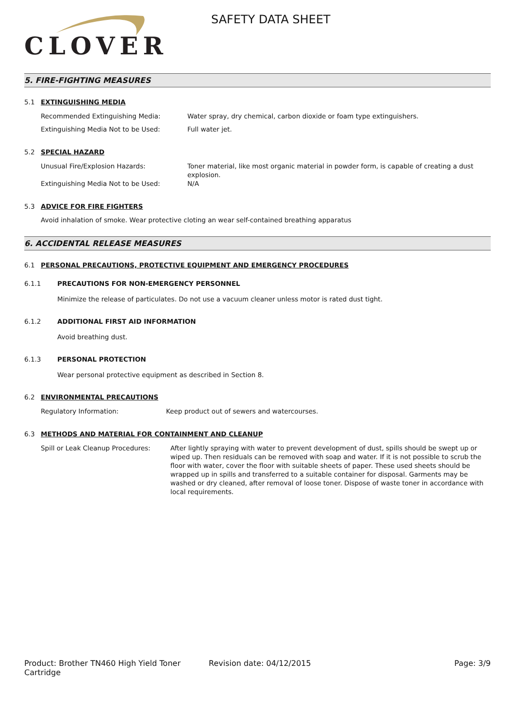CLOVER
SAFETY DATA SHEET
5. FIRE-FIGHTING MEASURES
5.1 EXTINGUISHING MEDIA
Recommended Extinguishing Media: Water spray, dry chemical, carbon dioxide or foam type extinguishers.
Extinguishing Media Not to be Used: Full water jet.
5.2 SPECIAL HAZARD
Unusual Fire/Explosion Hazards: Toner material, like most organic material in powder form, is capable of creating a dust explosion.
Extinguishing Media Not to be Used: N/A
5.3 ADVICE FOR FIRE FIGHTERS
Avoid inhalation of smoke. Wear protective cloting an wear self-contained breathing apparatus
6. ACCIDENTAL RELEASE MEASURES
6.1 PERSONAL PRECAUTIONS, PROTECTIVE EQUIPMENT AND EMERGENCY PROCEDURES
6.1.1 PRECAUTIONS FOR NON-EMERGENCY PERSONNEL
Minimize the release of particulates. Do not use a vacuum cleaner unless motor is rated dust tight.
6.1.2 ADDITIONAL FIRST AID INFORMATION
Avoid breathing dust.
6.1.3 PERSONAL PROTECTION
Wear personal protective equipment as described in Section 8.
6.2 ENVIRONMENTAL PRECAUTIONS
Regulatory Information: Keep product out of sewers and watercourses.
6.3 METHODS AND MATERIAL FOR CONTAINMENT AND CLEANUP
Spill or Leak Cleanup Procedures: After lightly spraying with water to prevent development of dust, spills should be swept up or wiped up. Then residuals can be removed with soap and water. If it is not possible to scrub the floor with water, cover the floor with suitable sheets of paper. These used sheets should be wrapped up in spills and transferred to a suitable container for disposal. Garments may be washed or dry cleaned, after removal of loose toner. Dispose of waste toner in accordance with local requirements.
Product: Brother TN460 High Yield Toner Cartridge
Revision date: 04/12/2015 Page: 3/9